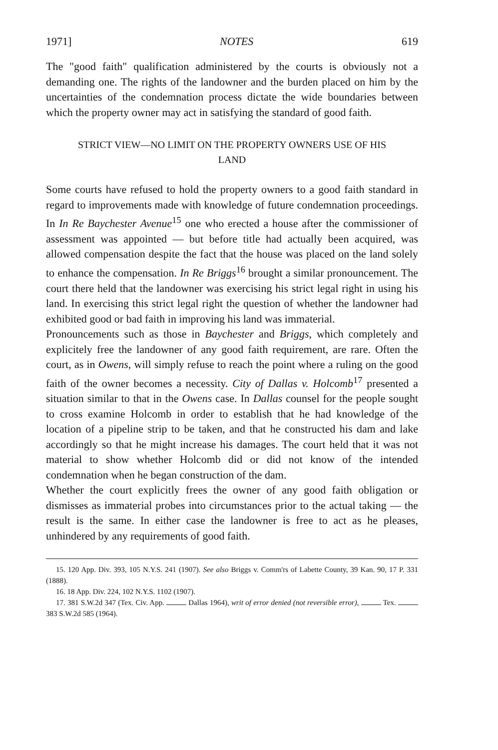1971] NOTES 619
The "good faith" qualification administered by the courts is obviously not a demanding one. The rights of the landowner and the burden placed on him by the uncertainties of the condemnation process dictate the wide boundaries between which the property owner may act in satisfying the standard of good faith.
STRICT VIEW—NO LIMIT ON THE PROPERTY OWNERS USE OF HIS
LAND
Some courts have refused to hold the property owners to a good faith standard in regard to improvements made with knowledge of future condemnation proceedings. In In Re Baychester Avenue<sup>15</sup> one who erected a house after the commissioner of assessment was appointed — but before title had actually been acquired, was allowed compensation despite the fact that the house was placed on the land solely to enhance the compensation. In Re Briggs<sup>16</sup> brought a similar pronouncement. The court there held that the landowner was exercising his strict legal right in using his land. In exercising this strict legal right the question of whether the landowner had exhibited good or bad faith in improving his land was immaterial.
Pronouncements such as those in Baychester and Briggs, which completely and explicitely free the landowner of any good faith requirement, are rare. Often the court, as in Owens, will simply refuse to reach the point where a ruling on the good faith of the owner becomes a necessity. City of Dallas v. Holcomb<sup>17</sup> presented a situation similar to that in the Owens case. In Dallas counsel for the people sought to cross examine Holcomb in order to establish that he had knowledge of the location of a pipeline strip to be taken, and that he constructed his dam and lake accordingly so that he might increase his damages. The court held that it was not material to show whether Holcomb did or did not know of the intended condemnation when he began construction of the dam.
Whether the court explicitly frees the owner of any good faith obligation or dismisses as immaterial probes into circumstances prior to the actual taking — the result is the same. In either case the landowner is free to act as he pleases, unhindered by any requirements of good faith.
15. 120 App. Div. 393, 105 N.Y.S. 241 (1907). See also Briggs v. Comm'rs of Labette County, 39 Kan. 90, 17 P. 331 (1888).
16. 18 App. Div. 224, 102 N.Y.S. 1102 (1907).
17. 381 S.W.2d 347 (Tex. Civ. App. Dallas 1964), writ of error denied (not reversible error), Tex. 383 S.W.2d 585 (1964).